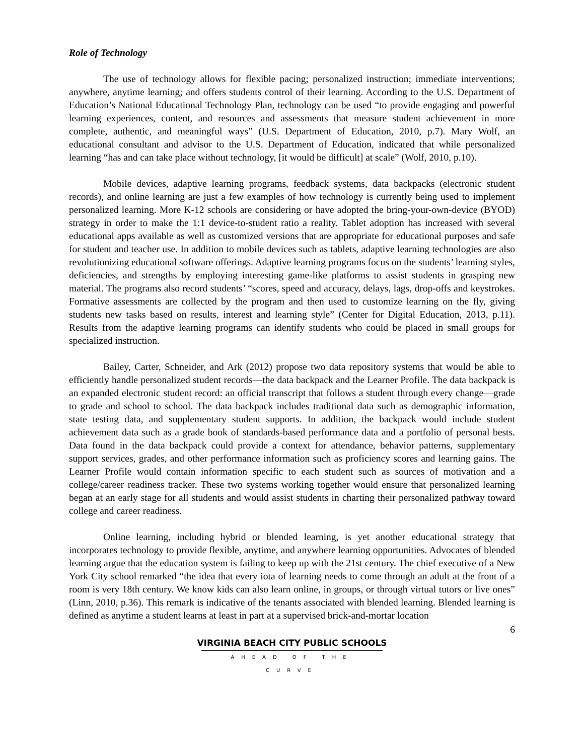Role of Technology
The use of technology allows for flexible pacing; personalized instruction; immediate interventions; anywhere, anytime learning; and offers students control of their learning. According to the U.S. Department of Education’s National Educational Technology Plan, technology can be used “to provide engaging and powerful learning experiences, content, and resources and assessments that measure student achievement in more complete, authentic, and meaningful ways” (U.S. Department of Education, 2010, p.7). Mary Wolf, an educational consultant and advisor to the U.S. Department of Education, indicated that while personalized learning “has and can take place without technology, [it would be difficult] at scale” (Wolf, 2010, p.10).
Mobile devices, adaptive learning programs, feedback systems, data backpacks (electronic student records), and online learning are just a few examples of how technology is currently being used to implement personalized learning. More K-12 schools are considering or have adopted the bring-your-own-device (BYOD) strategy in order to make the 1:1 device-to-student ratio a reality. Tablet adoption has increased with several educational apps available as well as customized versions that are appropriate for educational purposes and safe for student and teacher use. In addition to mobile devices such as tablets, adaptive learning technologies are also revolutionizing educational software offerings. Adaptive learning programs focus on the students’ learning styles, deficiencies, and strengths by employing interesting game-like platforms to assist students in grasping new material. The programs also record students’ “scores, speed and accuracy, delays, lags, drop-offs and keystrokes. Formative assessments are collected by the program and then used to customize learning on the fly, giving students new tasks based on results, interest and learning style” (Center for Digital Education, 2013, p.11). Results from the adaptive learning programs can identify students who could be placed in small groups for specialized instruction.
Bailey, Carter, Schneider, and Ark (2012) propose two data repository systems that would be able to efficiently handle personalized student records—the data backpack and the Learner Profile. The data backpack is an expanded electronic student record: an official transcript that follows a student through every change—grade to grade and school to school. The data backpack includes traditional data such as demographic information, state testing data, and supplementary student supports. In addition, the backpack would include student achievement data such as a grade book of standards-based performance data and a portfolio of personal bests. Data found in the data backpack could provide a context for attendance, behavior patterns, supplementary support services, grades, and other performance information such as proficiency scores and learning gains. The Learner Profile would contain information specific to each student such as sources of motivation and a college/career readiness tracker. These two systems working together would ensure that personalized learning began at an early stage for all students and would assist students in charting their personalized pathway toward college and career readiness.
Online learning, including hybrid or blended learning, is yet another educational strategy that incorporates technology to provide flexible, anytime, and anywhere learning opportunities. Advocates of blended learning argue that the education system is failing to keep up with the 21st century. The chief executive of a New York City school remarked “the idea that every iota of learning needs to come through an adult at the front of a room is very 18th century. We know kids can also learn online, in groups, or through virtual tutors or live ones” (Linn, 2010, p.36). This remark is indicative of the tenants associated with blended learning. Blended learning is defined as anytime a student learns at least in part at a supervised brick-and-mortar location
6
VIRGINIA BEACH CITY PUBLIC SCHOOLS
AHEAD OF THE CURVE